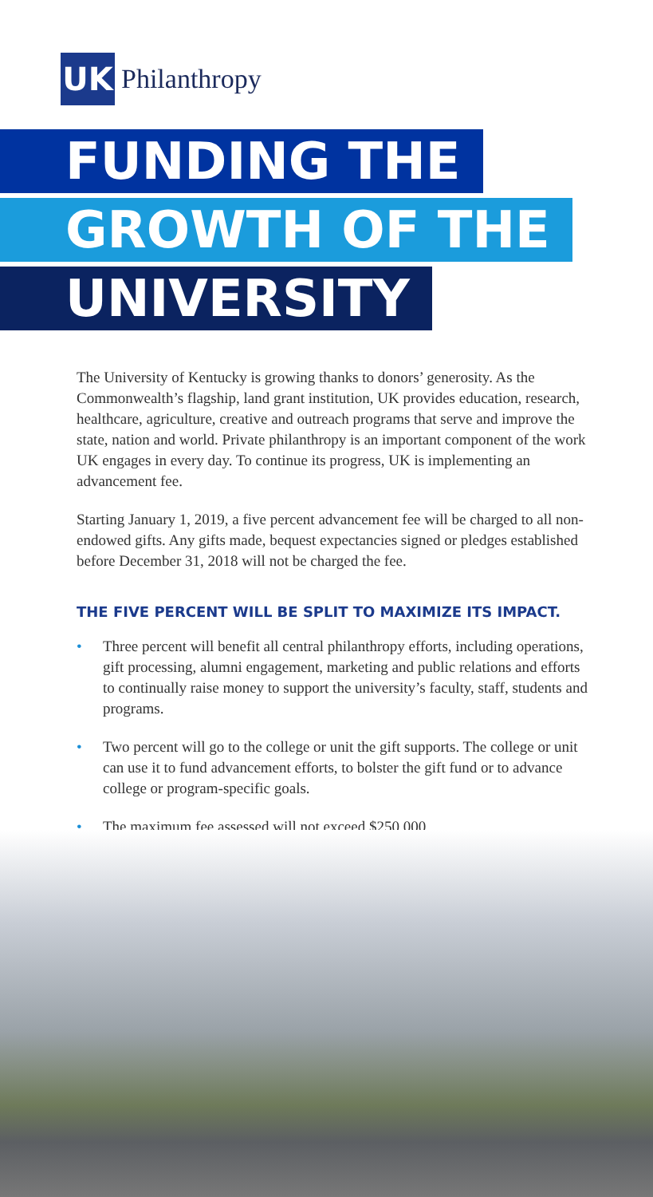UK
Philanthropy
FUNDING THE
GROWTH OF THE
UNIVERSITY
The University of Kentucky is growing thanks to donors’ generosity. As the Commonwealth’s flagship, land grant institution, UK provides education, research, healthcare, agriculture, creative and outreach programs that serve and improve the state, nation and world. Private philanthropy is an important component of the work UK engages in every day. To continue its progress, UK is implementing an advancement fee.
Starting January 1, 2019, a five percent advancement fee will be charged to all non-endowed gifts. Any gifts made, bequest expectancies signed or pledges established before December 31, 2018 will not be charged the fee.
THE FIVE PERCENT WILL BE SPLIT TO MAXIMIZE ITS IMPACT.
• Three percent will benefit all central philanthropy efforts, including operations, gift processing, alumni engagement, marketing and public relations and efforts to continually raise money to support the university’s faculty, staff, students and programs.
• Two percent will go to the college or unit the gift supports. The college or unit can use it to fund advancement efforts, to bolster the gift fund or to advance college or program-specific goals.
• The maximum fee assessed will not exceed $250,000.